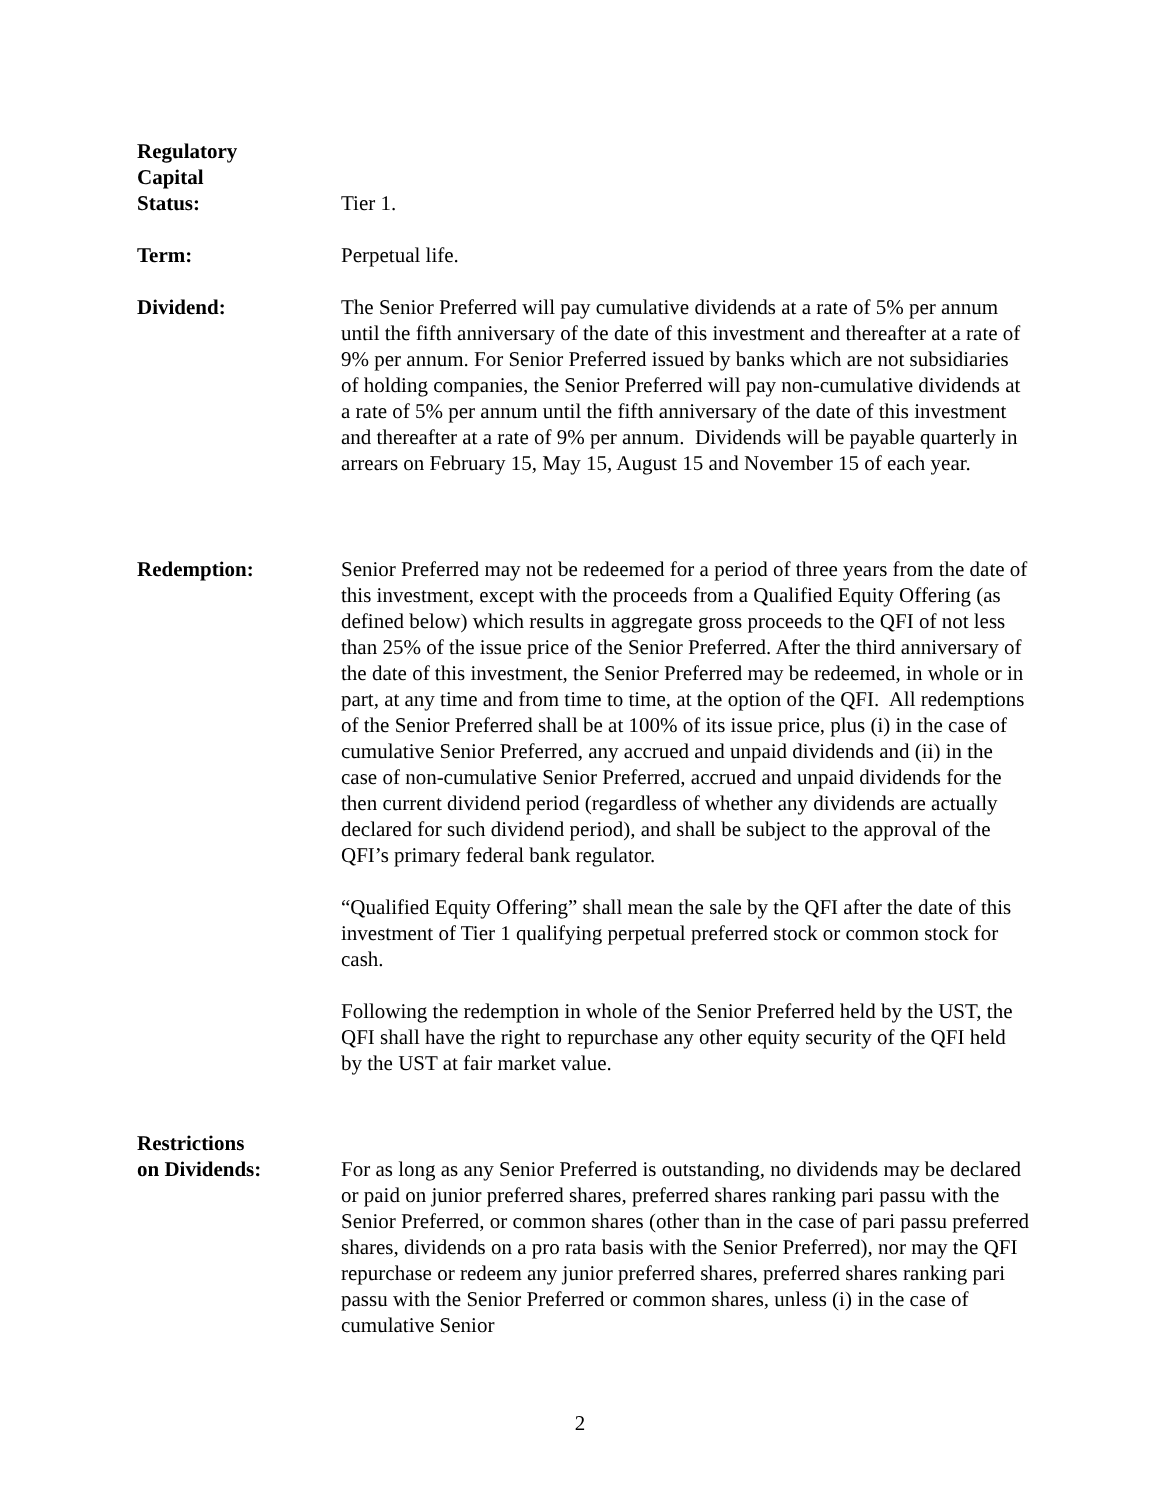Regulatory
Capital
Status:
Tier 1.
Term: Perpetual life.
Dividend: The Senior Preferred will pay cumulative dividends at a rate of 5% per annum until the fifth anniversary of the date of this investment and thereafter at a rate of 9% per annum. For Senior Preferred issued by banks which are not subsidiaries of holding companies, the Senior Preferred will pay non-cumulative dividends at a rate of 5% per annum until the fifth anniversary of the date of this investment and thereafter at a rate of 9% per annum. Dividends will be payable quarterly in arrears on February 15, May 15, August 15 and November 15 of each year.
Redemption: Senior Preferred may not be redeemed for a period of three years from the date of this investment, except with the proceeds from a Qualified Equity Offering (as defined below) which results in aggregate gross proceeds to the QFI of not less than 25% of the issue price of the Senior Preferred. After the third anniversary of the date of this investment, the Senior Preferred may be redeemed, in whole or in part, at any time and from time to time, at the option of the QFI. All redemptions of the Senior Preferred shall be at 100% of its issue price, plus (i) in the case of cumulative Senior Preferred, any accrued and unpaid dividends and (ii) in the case of non-cumulative Senior Preferred, accrued and unpaid dividends for the then current dividend period (regardless of whether any dividends are actually declared for such dividend period), and shall be subject to the approval of the QFI’s primary federal bank regulator.
“Qualified Equity Offering” shall mean the sale by the QFI after the date of this investment of Tier 1 qualifying perpetual preferred stock or common stock for cash.
Following the redemption in whole of the Senior Preferred held by the UST, the QFI shall have the right to repurchase any other equity security of the QFI held by the UST at fair market value.
Restrictions
on Dividends:
For as long as any Senior Preferred is outstanding, no dividends may be declared or paid on junior preferred shares, preferred shares ranking pari passu with the Senior Preferred, or common shares (other than in the case of pari passu preferred shares, dividends on a pro rata basis with the Senior Preferred), nor may the QFI repurchase or redeem any junior preferred shares, preferred shares ranking pari passu with the Senior Preferred or common shares, unless (i) in the case of cumulative Senior
2